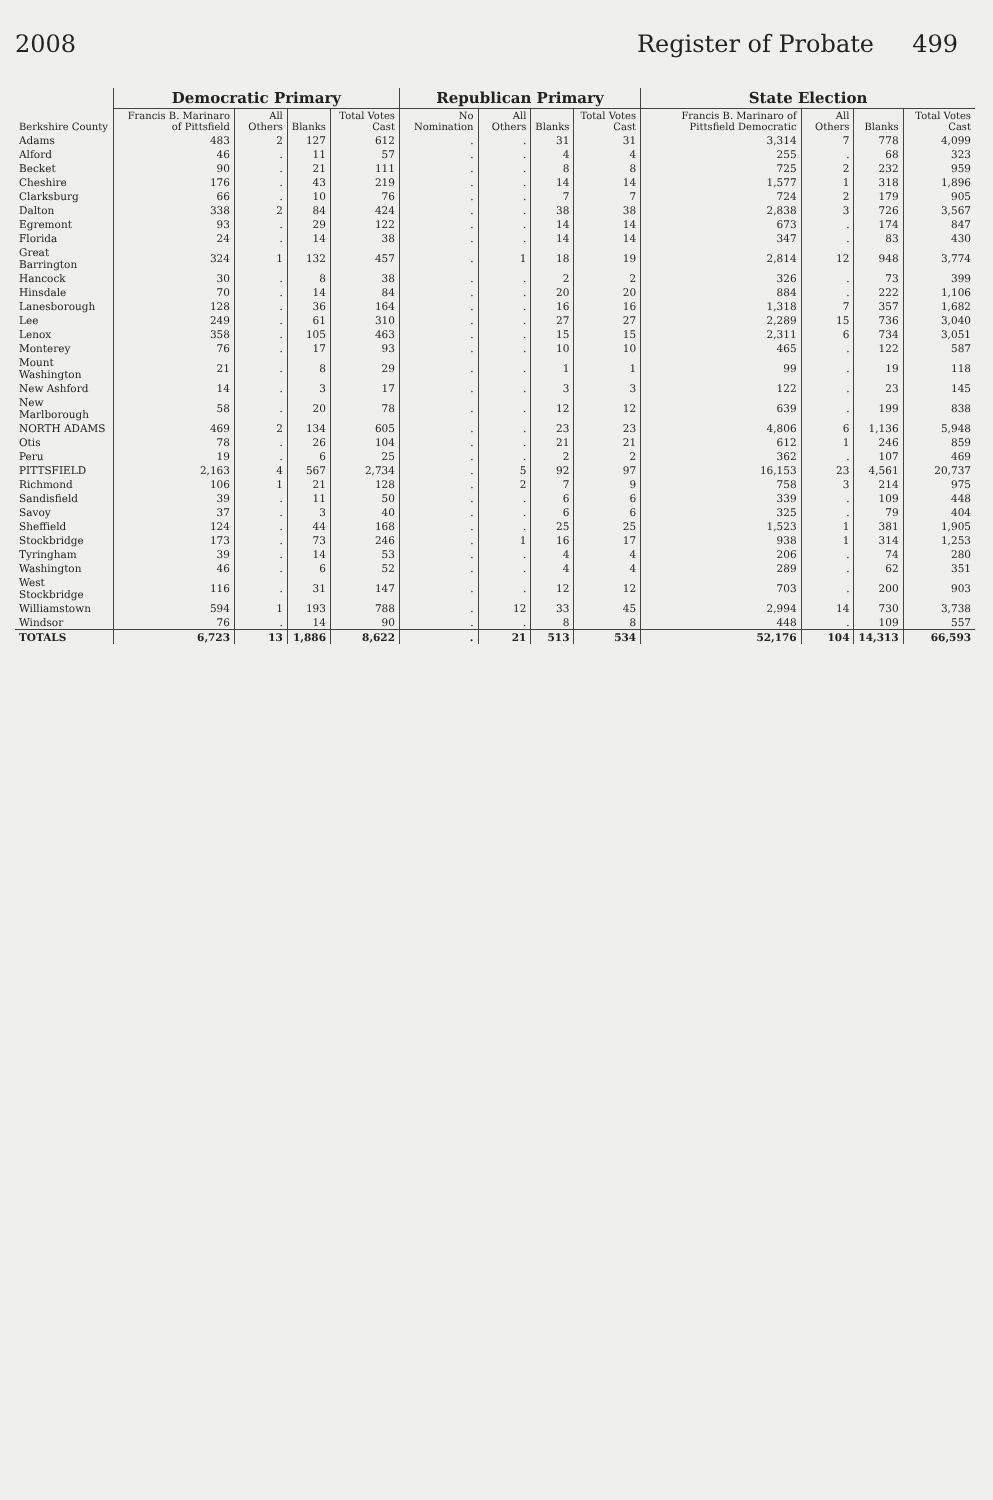2008 Register of Probate 499
| Berkshire County | Democratic Primary | | | | Republican Primary | | | | State Election | | | |
| --- | --- | --- | --- | --- | --- | --- | --- | --- | --- | --- | --- | --- |
| | Francis B. Marinaro of Pittsfield | All Others | Blanks | Total Votes Cast | No Nomination | All Others | Blanks | Total Votes Cast | Francis B. Marinaro of Pittsfield Democratic | All Others | Blanks | Total Votes Cast |
| Adams | 483 | 2 | 127 | 612 | . | . | 31 | 31 | 3,314 | 7 | 778 | 4,099 |
| Alford | 46 | . | 11 | 57 | . | . | 4 | 4 | 255 | . | 68 | 323 |
| Becket | 90 | . | 21 | 111 | . | . | 8 | 8 | 725 | 2 | 232 | 959 |
| Cheshire | 176 | . | 43 | 219 | . | . | 14 | 14 | 1,577 | 1 | 318 | 1,896 |
| Clarksburg | 66 | . | 10 | 76 | . | . | 7 | 7 | 724 | 2 | 179 | 905 |
| Dalton | 338 | 2 | 84 | 424 | . | . | 38 | 38 | 2,838 | 3 | 726 | 3,567 |
| Egremont | 93 | . | 29 | 122 | . | . | 14 | 14 | 673 | . | 174 | 847 |
| Florida | 24 | . | 14 | 38 | . | . | 14 | 14 | 347 | . | 83 | 430 |
| Great Barrington | 324 | 1 | 132 | 457 | . | 1 | 18 | 19 | 2,814 | 12 | 948 | 3,774 |
| Hancock | 30 | . | 8 | 38 | . | . | 2 | 2 | 326 | . | 73 | 399 |
| Hinsdale | 70 | . | 14 | 84 | . | . | 20 | 20 | 884 | . | 222 | 1,106 |
| Lanesborough | 128 | . | 36 | 164 | . | . | 16 | 16 | 1,318 | 7 | 357 | 1,682 |
| Lee | 249 | . | 61 | 310 | . | . | 27 | 27 | 2,289 | 15 | 736 | 3,040 |
| Lenox | 358 | . | 105 | 463 | . | . | 15 | 15 | 2,311 | 6 | 734 | 3,051 |
| Monterey | 76 | . | 17 | 93 | . | . | 10 | 10 | 465 | . | 122 | 587 |
| Mount Washington | 21 | . | 8 | 29 | . | . | 1 | 1 | 99 | . | 19 | 118 |
| New Ashford | 14 | . | 3 | 17 | . | . | 3 | 3 | 122 | . | 23 | 145 |
| New Marlborough | 58 | . | 20 | 78 | . | . | 12 | 12 | 639 | . | 199 | 838 |
| NORTH ADAMS | 469 | 2 | 134 | 605 | . | . | 23 | 23 | 4,806 | 6 | 1,136 | 5,948 |
| Otis | 78 | . | 26 | 104 | . | . | 21 | 21 | 612 | 1 | 246 | 859 |
| Peru | 19 | . | 6 | 25 | . | . | 2 | 2 | 362 | . | 107 | 469 |
| PITTSFIELD | 2,163 | 4 | 567 | 2,734 | . | 5 | 92 | 97 | 16,153 | 23 | 4,561 | 20,737 |
| Richmond | 106 | 1 | 21 | 128 | . | 2 | 7 | 9 | 758 | 3 | 214 | 975 |
| Sandisfield | 39 | . | 11 | 50 | . | . | 6 | 6 | 339 | . | 109 | 448 |
| Savoy | 37 | . | 3 | 40 | . | . | 6 | 6 | 325 | . | 79 | 404 |
| Sheffield | 124 | . | 44 | 168 | . | . | 25 | 25 | 1,523 | 1 | 381 | 1,905 |
| Stockbridge | 173 | . | 73 | 246 | . | 1 | 16 | 17 | 938 | 1 | 314 | 1,253 |
| Tyringham | 39 | . | 14 | 53 | . | . | 4 | 4 | 206 | . | 74 | 280 |
| Washington | 46 | . | 6 | 52 | . | . | 4 | 4 | 289 | . | 62 | 351 |
| West Stockbridge | 116 | . | 31 | 147 | . | . | 12 | 12 | 703 | . | 200 | 903 |
| Williamstown | 594 | 1 | 193 | 788 | . | 12 | 33 | 45 | 2,994 | 14 | 730 | 3,738 |
| Windsor | 76 | . | 14 | 90 | . | . | 8 | 8 | 448 | . | 109 | 557 |
| TOTALS | 6,723 | 13 | 1,886 | 8,622 | . | 21 | 513 | 534 | 52,176 | 104 | 14,313 | 66,593 |